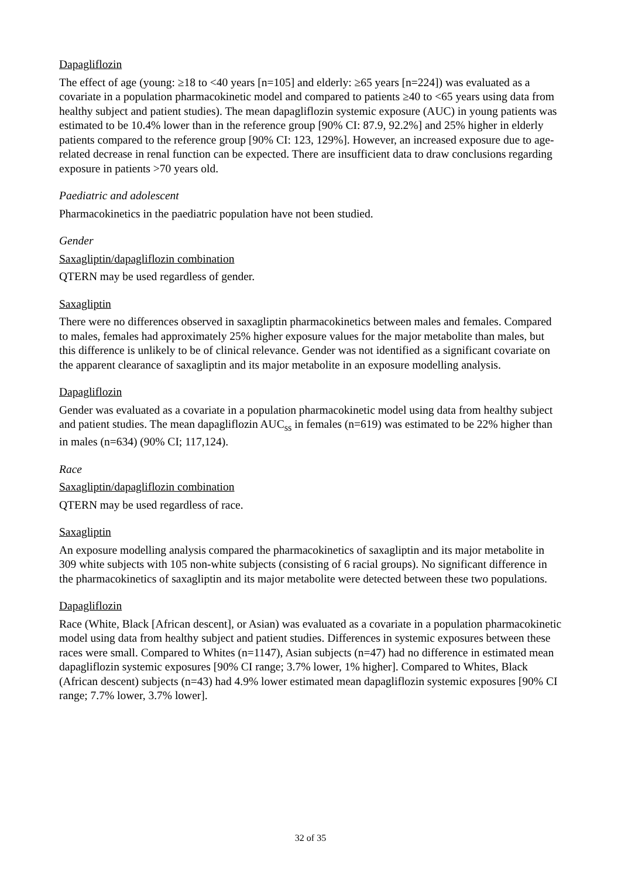Dapagliflozin
The effect of age (young: ≥18 to <40 years [n=105] and elderly: ≥65 years [n=224]) was evaluated as a covariate in a population pharmacokinetic model and compared to patients ≥40 to <65 years using data from healthy subject and patient studies). The mean dapagliflozin systemic exposure (AUC) in young patients was estimated to be 10.4% lower than in the reference group [90% CI: 87.9, 92.2%] and 25% higher in elderly patients compared to the reference group [90% CI: 123, 129%]. However, an increased exposure due to age-related decrease in renal function can be expected. There are insufficient data to draw conclusions regarding exposure in patients >70 years old.
Paediatric and adolescent
Pharmacokinetics in the paediatric population have not been studied.
Gender
Saxagliptin/dapagliflozin combination
QTERN may be used regardless of gender.
Saxagliptin
There were no differences observed in saxagliptin pharmacokinetics between males and females. Compared to males, females had approximately 25% higher exposure values for the major metabolite than males, but this difference is unlikely to be of clinical relevance. Gender was not identified as a significant covariate on the apparent clearance of saxagliptin and its major metabolite in an exposure modelling analysis.
Dapagliflozin
Gender was evaluated as a covariate in a population pharmacokinetic model using data from healthy subject and patient studies. The mean dapagliflozin AUC<sub>ss</sub> in females (n=619) was estimated to be 22% higher than in males (n=634) (90% CI; 117,124).
Race
Saxagliptin/dapagliflozin combination
QTERN may be used regardless of race.
Saxagliptin
An exposure modelling analysis compared the pharmacokinetics of saxagliptin and its major metabolite in 309 white subjects with 105 non-white subjects (consisting of 6 racial groups). No significant difference in the pharmacokinetics of saxagliptin and its major metabolite were detected between these two populations.
Dapagliflozin
Race (White, Black [African descent], or Asian) was evaluated as a covariate in a population pharmacokinetic model using data from healthy subject and patient studies. Differences in systemic exposures between these races were small. Compared to Whites (n=1147), Asian subjects (n=47) had no difference in estimated mean dapagliflozin systemic exposures [90% CI range; 3.7% lower, 1% higher]. Compared to Whites, Black (African descent) subjects (n=43) had 4.9% lower estimated mean dapagliflozin systemic exposures [90% CI range; 7.7% lower, 3.7% lower].
32 of 35